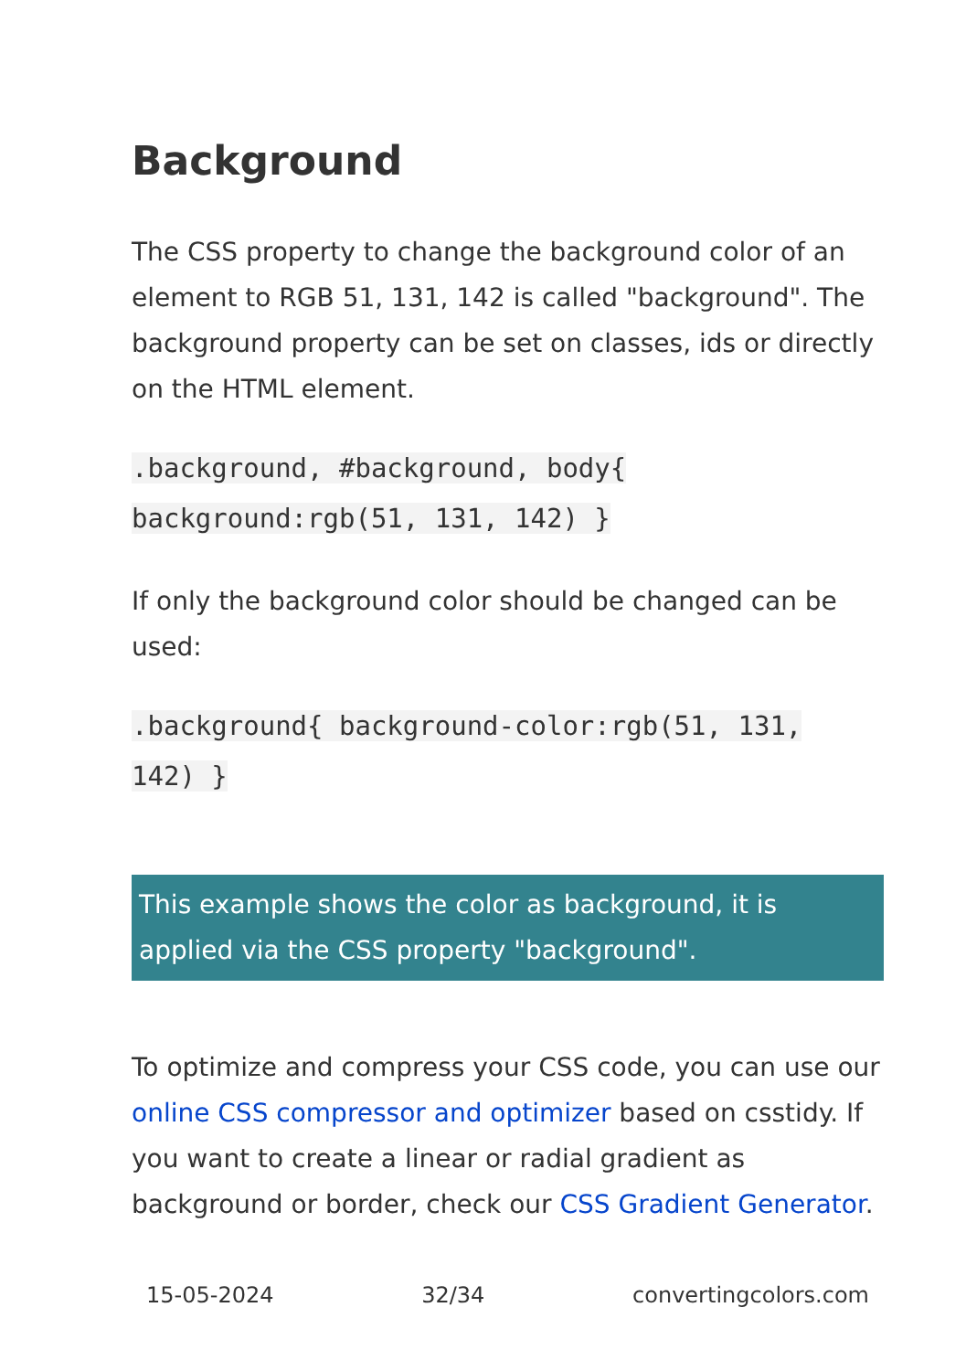Background
The CSS property to change the background color of an element to RGB 51, 131, 142 is called "background". The background property can be set on classes, ids or directly on the HTML element.
.background, #background, body{
background:rgb(51, 131, 142) }
If only the background color should be changed can be used:
.background{ background-color:rgb(51, 131,
142) }
This example shows the color as background, it is applied via the CSS property "background".
To optimize and compress your CSS code, you can use our online CSS compressor and optimizer based on csstidy. If you want to create a linear or radial gradient as background or border, check our CSS Gradient Generator.
15-05-2024 32/34 convertingcolors.com